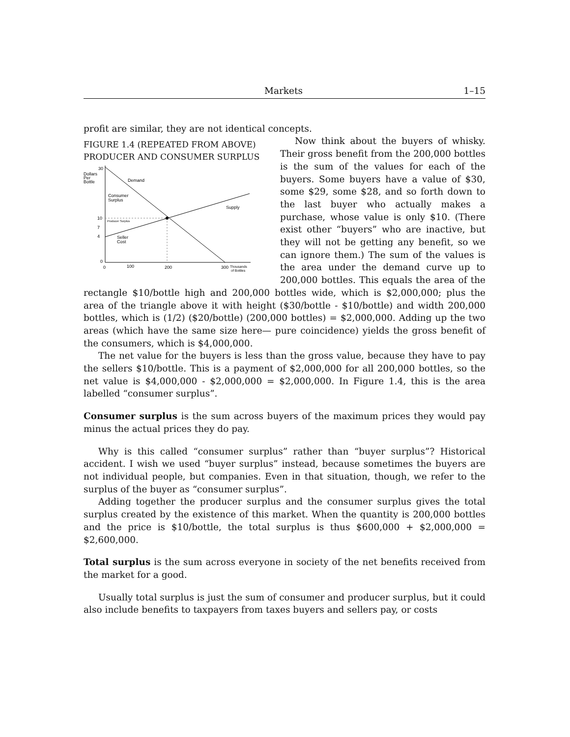Markets 1–15
profit are similar, they are not identical concepts.
FIGURE 1.4 (REPEATED FROM ABOVE)
PRODUCER AND CONSUMER SURPLUS
30
Dollars
Per
Bottle
Demand
Consumer
Surplus
Supply
10
Producer Surplus
7
4
Seller
Cost
0
0
100
200
300
Thousands
of Bottles
Now think about the buyers of whisky. Their gross benefit from the 200,000 bottles is the sum of the values for each of the buyers. Some buyers have a value of $30, some $29, some $28, and so forth down to the last buyer who actually makes a purchase, whose value is only $10. (There exist other “buyers” who are inactive, but they will not be getting any benefit, so we can ignore them.) The sum of the values is the area under the demand curve up to 200,000 bottles. This equals the area of the rectangle $10/bottle high and 200,000 bottles wide, which is $2,000,000; plus the area of the triangle above it with height ($30/bottle - $10/bottle) and width 200,000 bottles, which is (1/2) ($20/bottle) (200,000 bottles) = $2,000,000. Adding up the two areas (which have the same size here— pure coincidence) yields the gross benefit of the consumers, which is $4,000,000.
The net value for the buyers is less than the gross value, because they have to pay the sellers $10/bottle. This is a payment of $2,000,000 for all 200,000 bottles, so the net value is $4,000,000 - $2,000,000 = $2,000,000. In Figure 1.4, this is the area labelled “consumer surplus”.
Consumer surplus is the sum across buyers of the maximum prices they would pay minus the actual prices they do pay.
Why is this called “consumer surplus” rather than “buyer surplus”? Historical accident. I wish we used “buyer surplus” instead, because sometimes the buyers are not individual people, but companies. Even in that situation, though, we refer to the surplus of the buyer as “consumer surplus”.
Adding together the producer surplus and the consumer surplus gives the total surplus created by the existence of this market. When the quantity is 200,000 bottles and the price is $10/bottle, the total surplus is thus $600,000 + $2,000,000 = $2,600,000.
Total surplus is the sum across everyone in society of the net benefits received from the market for a good.
Usually total surplus is just the sum of consumer and producer surplus, but it could also include benefits to taxpayers from taxes buyers and sellers pay, or costs